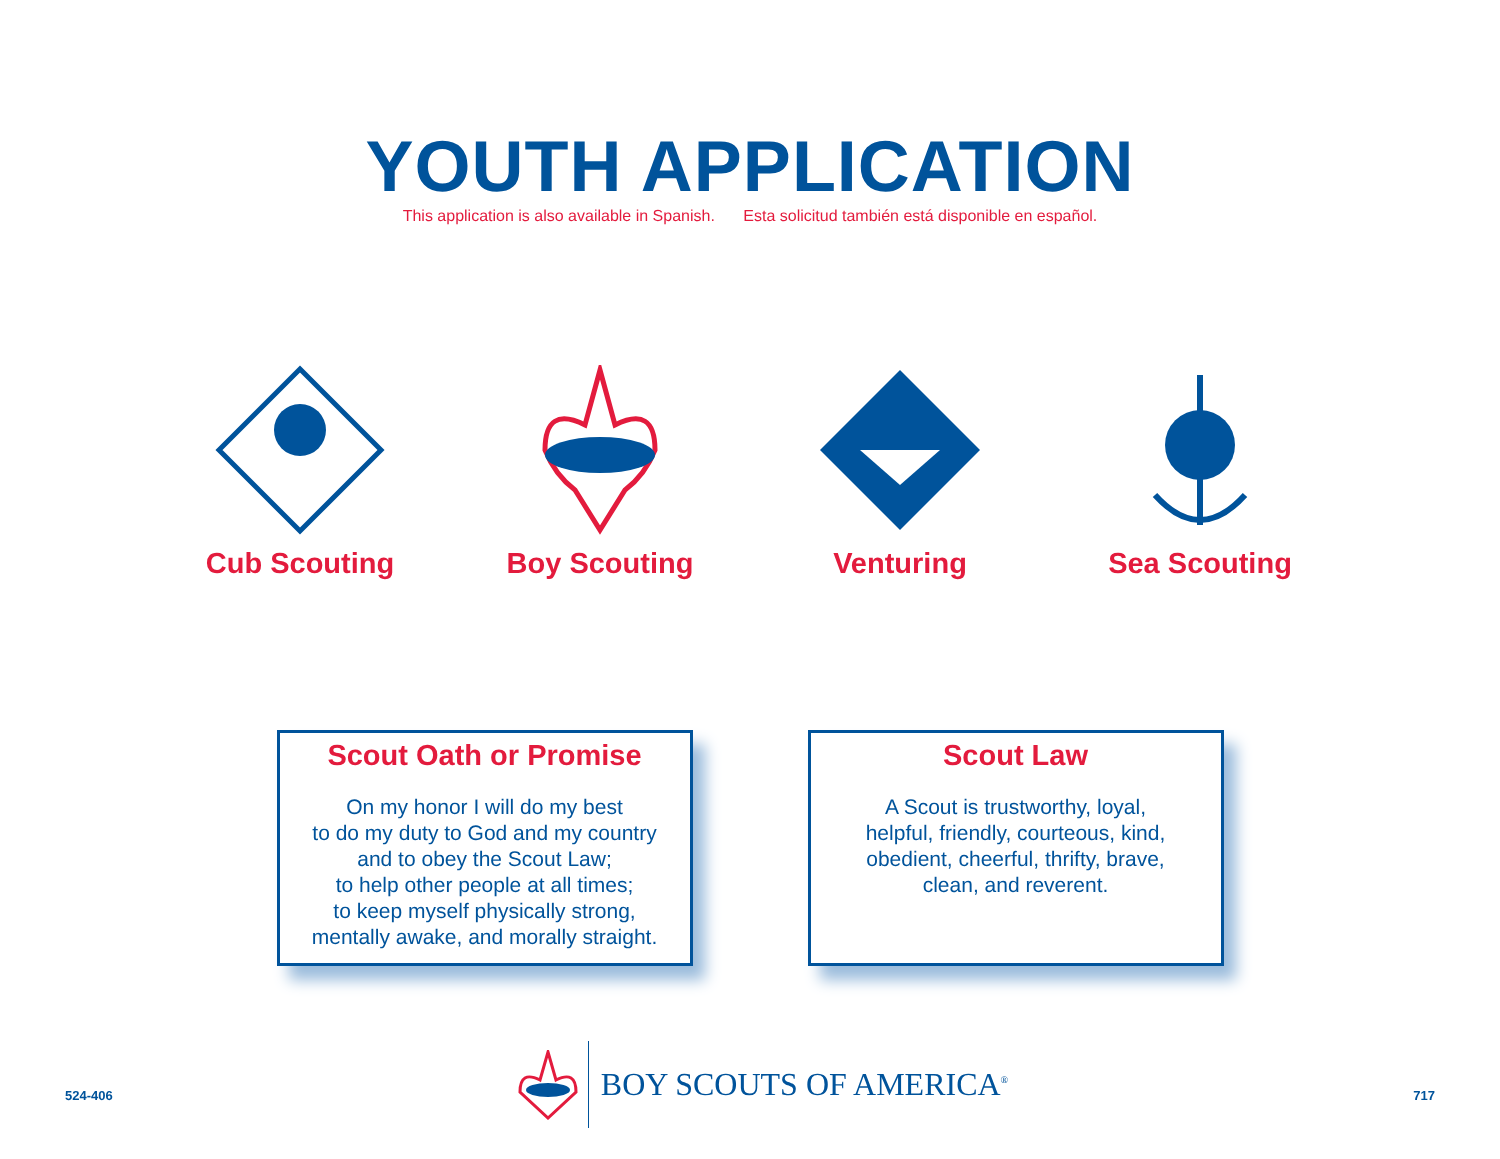YOUTH APPLICATION
This application is also available in Spanish. Esta solicitud también está disponible en español.
Cub Scouting Boy Scouting Venturing Sea Scouting
Scout Oath or Promise
On my honor I will do my best
to do my duty to God and my country
and to obey the Scout Law;
to help other people at all times;
to keep myself physically strong,
mentally awake, and morally straight.
Scout Law
A Scout is trustworthy, loyal,
helpful, friendly, courteous, kind,
obedient, cheerful, thrifty, brave,
clean, and reverent.
524-406
BOY SCOUTS OF AMERICA<sup>®</sup>
717